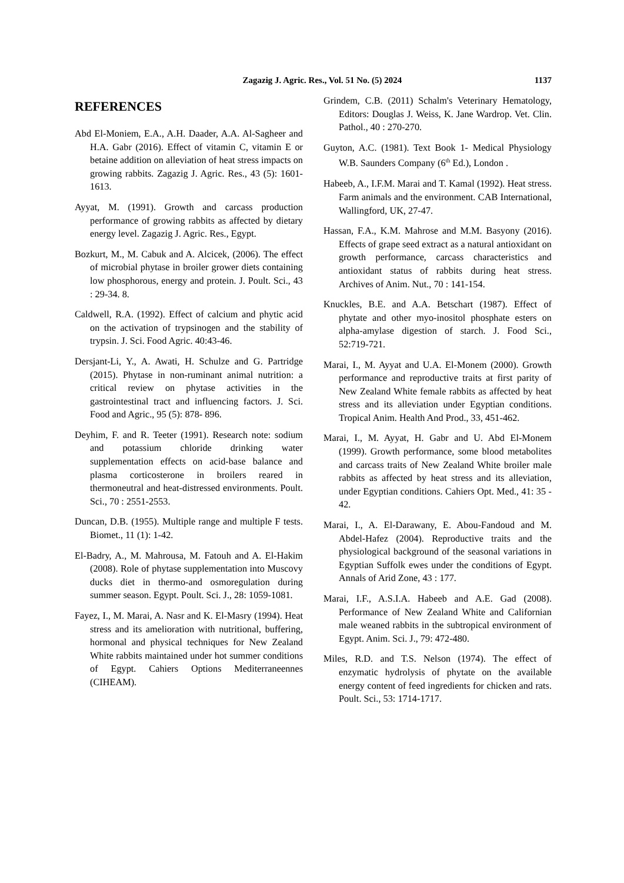Zagazig J. Agric. Res., Vol. 51 No. (5) 2024 1137
REFERENCES
Abd El-Moniem, E.A., A.H. Daader, A.A. Al-Sagheer and H.A. Gabr (2016). Effect of vitamin C, vitamin E or betaine addition on alleviation of heat stress impacts on growing rabbits. Zagazig J. Agric. Res., 43 (5): 1601-1613.
Ayyat, M. (1991). Growth and carcass production performance of growing rabbits as affected by dietary energy level. Zagazig J. Agric. Res., Egypt.
Bozkurt, M., M. Cabuk and A. Alcicek, (2006). The effect of microbial phytase in broiler grower diets containing low phosphorous, energy and protein. J. Poult. Sci., 43 : 29-34. 8.
Caldwell, R.A. (1992). Effect of calcium and phytic acid on the activation of trypsinogen and the stability of trypsin. J. Sci. Food Agric. 40:43-46.
Dersjant-Li, Y., A. Awati, H. Schulze and G. Partridge (2015). Phytase in non-ruminant animal nutrition: a critical review on phytase activities in the gastrointestinal tract and influencing factors. J. Sci. Food and Agric., 95 (5): 878- 896.
Deyhim, F. and R. Teeter (1991). Research note: sodium and potassium chloride drinking water supplementation effects on acid-base balance and plasma corticosterone in broilers reared in thermoneutral and heat-distressed environments. Poult. Sci., 70 : 2551-2553.
Duncan, D.B. (1955). Multiple range and multiple F tests. Biomet., 11 (1): 1-42.
El-Badry, A., M. Mahrousa, M. Fatouh and A. El-Hakim (2008). Role of phytase supplementation into Muscovy ducks diet in thermo-and osmoregulation during summer season. Egypt. Poult. Sci. J., 28: 1059-1081.
Fayez, I., M. Marai, A. Nasr and K. El-Masry (1994). Heat stress and its amelioration with nutritional, buffering, hormonal and physical techniques for New Zealand White rabbits maintained under hot summer conditions of Egypt. Cahiers Options Mediterraneennes (CIHEAM).
Grindem, C.B. (2011) Schalm's Veterinary Hematology, Editors: Douglas J. Weiss, K. Jane Wardrop. Vet. Clin. Pathol., 40 : 270-270.
Guyton, A.C. (1981). Text Book 1- Medical Physiology W.B. Saunders Company (6<sup>th</sup> Ed.), London .
Habeeb, A., I.F.M. Marai and T. Kamal (1992). Heat stress. Farm animals and the environment. CAB International, Wallingford, UK, 27-47.
Hassan, F.A., K.M. Mahrose and M.M. Basyony (2016). Effects of grape seed extract as a natural antioxidant on growth performance, carcass characteristics and antioxidant status of rabbits during heat stress. Archives of Anim. Nut., 70 : 141-154.
Knuckles, B.E. and A.A. Betschart (1987). Effect of phytate and other myo-inositol phosphate esters on alpha-amylase digestion of starch. J. Food Sci., 52:719-721.
Marai, I., M. Ayyat and U.A. El-Monem (2000). Growth performance and reproductive traits at first parity of New Zealand White female rabbits as affected by heat stress and its alleviation under Egyptian conditions. Tropical Anim. Health And Prod., 33, 451-462.
Marai, I., M. Ayyat, H. Gabr and U. Abd El-Monem (1999). Growth performance, some blood metabolites and carcass traits of New Zealand White broiler male rabbits as affected by heat stress and its alleviation, under Egyptian conditions. Cahiers Opt. Med., 41: 35 - 42.
Marai, I., A. El-Darawany, E. Abou-Fandoud and M. Abdel-Hafez (2004). Reproductive traits and the physiological background of the seasonal variations in Egyptian Suffolk ewes under the conditions of Egypt. Annals of Arid Zone, 43 : 177.
Marai, I.F., A.S.I.A. Habeeb and A.E. Gad (2008). Performance of New Zealand White and Californian male weaned rabbits in the subtropical environment of Egypt. Anim. Sci. J., 79: 472-480.
Miles, R.D. and T.S. Nelson (1974). The effect of enzymatic hydrolysis of phytate on the available energy content of feed ingredients for chicken and rats. Poult. Sci., 53: 1714-1717.